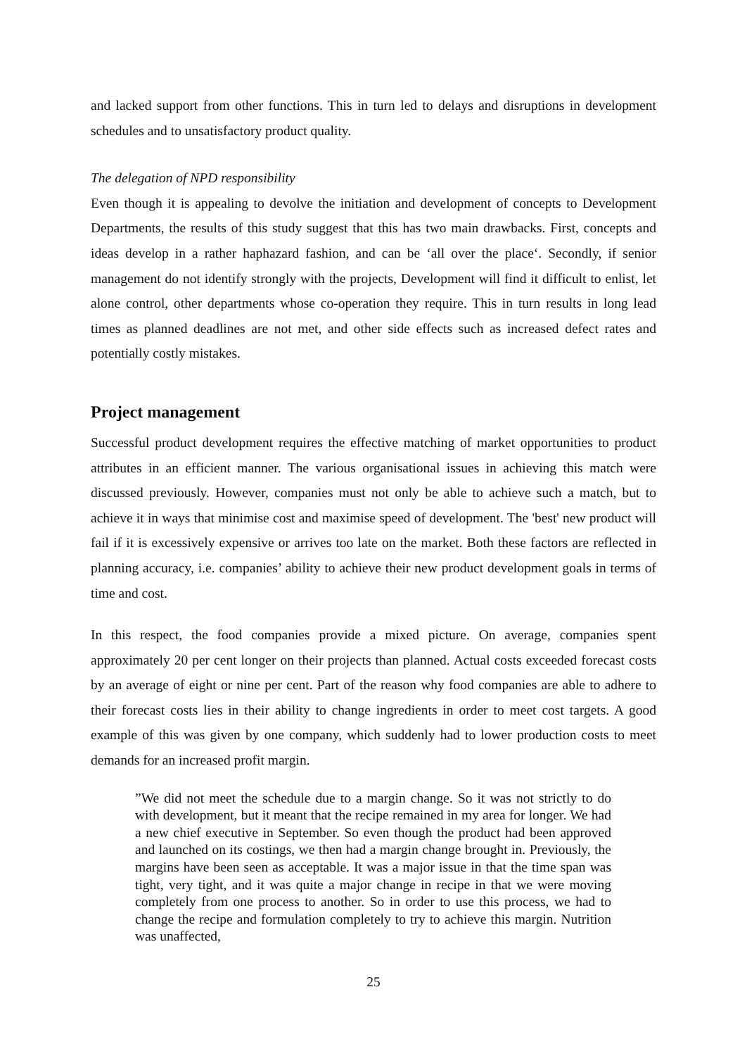and lacked support from other functions. This in turn led to delays and disruptions in development schedules and to unsatisfactory product quality.
The delegation of NPD responsibility
Even though it is appealing to devolve the initiation and development of concepts to Development Departments, the results of this study suggest that this has two main drawbacks. First, concepts and ideas develop in a rather haphazard fashion, and can be ‘all over the place‘. Secondly, if senior management do not identify strongly with the projects, Development will find it difficult to enlist, let alone control, other departments whose co-operation they require. This in turn results in long lead times as planned deadlines are not met, and other side effects such as increased defect rates and potentially costly mistakes.
Project management
Successful product development requires the effective matching of market opportunities to product attributes in an efficient manner. The various organisational issues in achieving this match were discussed previously. However, companies must not only be able to achieve such a match, but to achieve it in ways that minimise cost and maximise speed of development. The 'best' new product will fail if it is excessively expensive or arrives too late on the market. Both these factors are reflected in planning accuracy, i.e. companies’ ability to achieve their new product development goals in terms of time and cost.
In this respect, the food companies provide a mixed picture. On average, companies spent approximately 20 per cent longer on their projects than planned. Actual costs exceeded forecast costs by an average of eight or nine per cent. Part of the reason why food companies are able to adhere to their forecast costs lies in their ability to change ingredients in order to meet cost targets. A good example of this was given by one company, which suddenly had to lower production costs to meet demands for an increased profit margin.
”We did not meet the schedule due to a margin change. So it was not strictly to do with development, but it meant that the recipe remained in my area for longer. We had a new chief executive in September. So even though the product had been approved and launched on its costings, we then had a margin change brought in. Previously, the margins have been seen as acceptable. It was a major issue in that the time span was tight, very tight, and it was quite a major change in recipe in that we were moving completely from one process to another. So in order to use this process, we had to change the recipe and formulation completely to try to achieve this margin. Nutrition was unaffected,
25